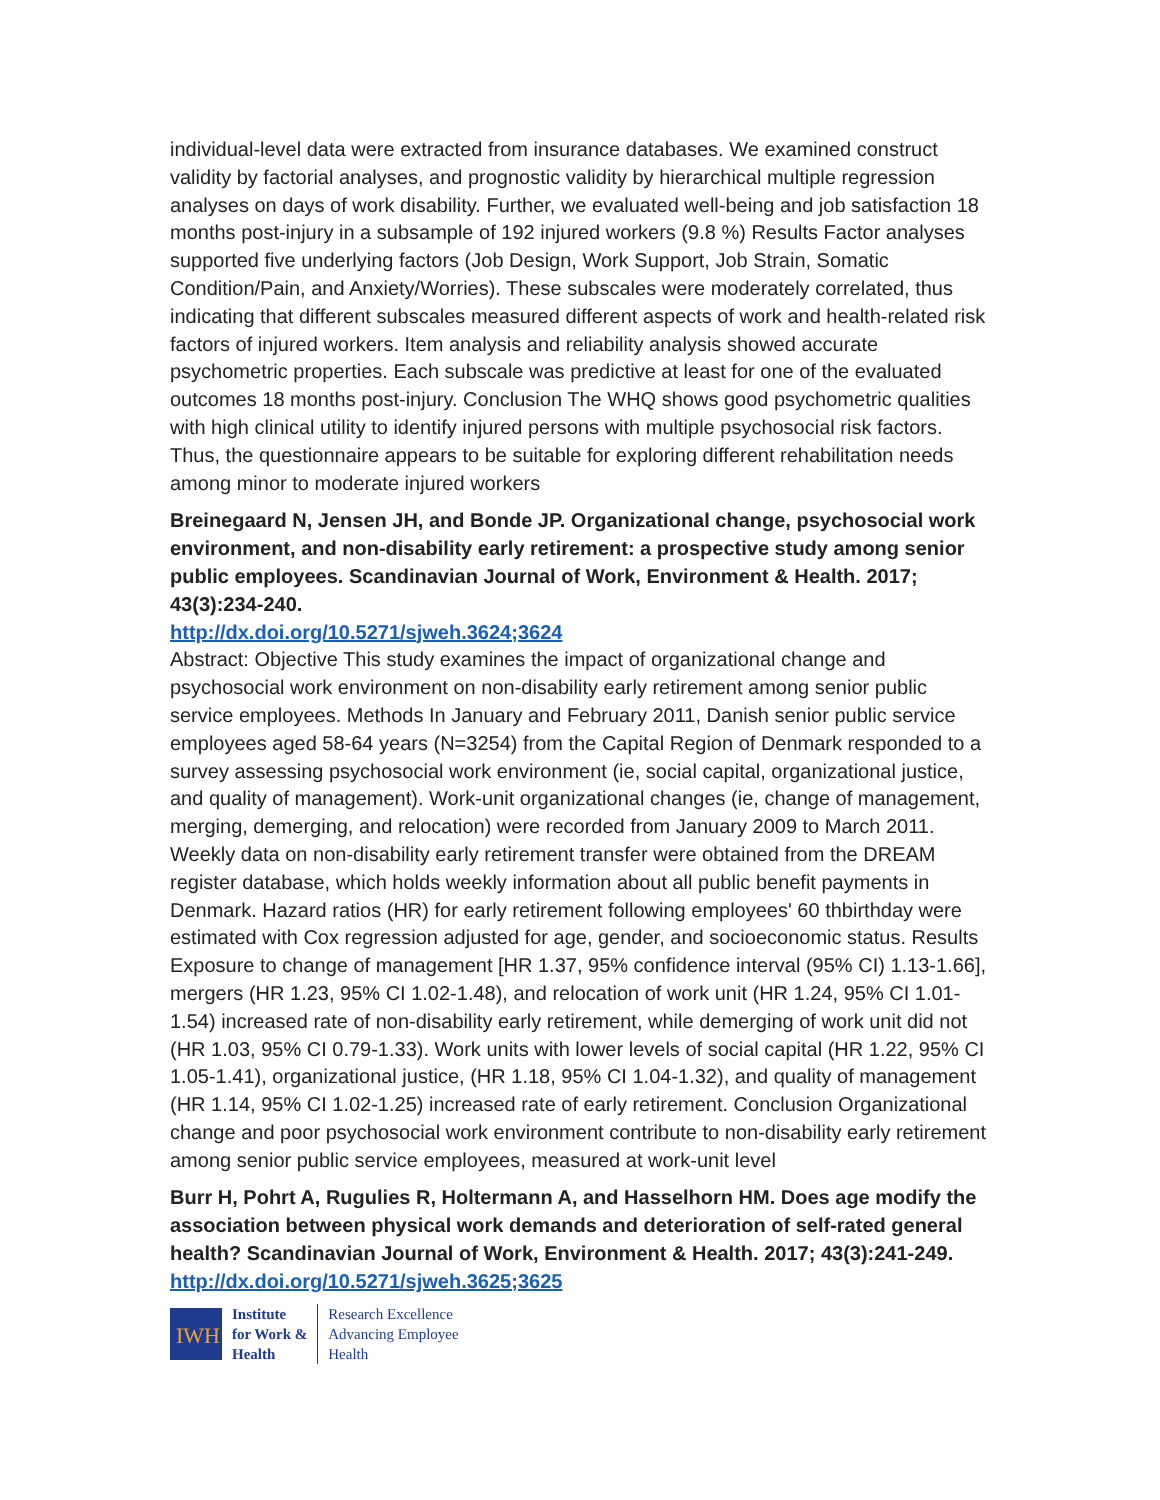individual-level data were extracted from insurance databases. We examined construct validity by factorial analyses, and prognostic validity by hierarchical multiple regression analyses on days of work disability. Further, we evaluated well-being and job satisfaction 18 months post-injury in a subsample of 192 injured workers (9.8 %) Results Factor analyses supported five underlying factors (Job Design, Work Support, Job Strain, Somatic Condition/Pain, and Anxiety/Worries). These subscales were moderately correlated, thus indicating that different subscales measured different aspects of work and health-related risk factors of injured workers. Item analysis and reliability analysis showed accurate psychometric properties. Each subscale was predictive at least for one of the evaluated outcomes 18 months post-injury. Conclusion The WHQ shows good psychometric qualities with high clinical utility to identify injured persons with multiple psychosocial risk factors. Thus, the questionnaire appears to be suitable for exploring different rehabilitation needs among minor to moderate injured workers
Breinegaard N, Jensen JH, and Bonde JP. Organizational change, psychosocial work environment, and non-disability early retirement: a prospective study among senior public employees. Scandinavian Journal of Work, Environment & Health. 2017; 43(3):234-240.
http://dx.doi.org/10.5271/sjweh.3624;3624
Abstract: Objective This study examines the impact of organizational change and psychosocial work environment on non-disability early retirement among senior public service employees. Methods In January and February 2011, Danish senior public service employees aged 58-64 years (N=3254) from the Capital Region of Denmark responded to a survey assessing psychosocial work environment (ie, social capital, organizational justice, and quality of management). Work-unit organizational changes (ie, change of management, merging, demerging, and relocation) were recorded from January 2009 to March 2011. Weekly data on non-disability early retirement transfer were obtained from the DREAM register database, which holds weekly information about all public benefit payments in Denmark. Hazard ratios (HR) for early retirement following employees' 60 thbirthday were estimated with Cox regression adjusted for age, gender, and socioeconomic status. Results Exposure to change of management [HR 1.37, 95% confidence interval (95% CI) 1.13-1.66], mergers (HR 1.23, 95% CI 1.02-1.48), and relocation of work unit (HR 1.24, 95% CI 1.01-1.54) increased rate of non-disability early retirement, while demerging of work unit did not (HR 1.03, 95% CI 0.79-1.33). Work units with lower levels of social capital (HR 1.22, 95% CI 1.05-1.41), organizational justice, (HR 1.18, 95% CI 1.04-1.32), and quality of management (HR 1.14, 95% CI 1.02-1.25) increased rate of early retirement. Conclusion Organizational change and poor psychosocial work environment contribute to non-disability early retirement among senior public service employees, measured at work-unit level
Burr H, Pohrt A, Rugulies R, Holtermann A, and Hasselhorn HM. Does age modify the association between physical work demands and deterioration of self-rated general health? Scandinavian Journal of Work, Environment & Health. 2017; 43(3):241-249.
http://dx.doi.org/10.5271/sjweh.3625;3625
IWH
Institute
for Work &
Health
Research Excellence
Advancing Employee
Health